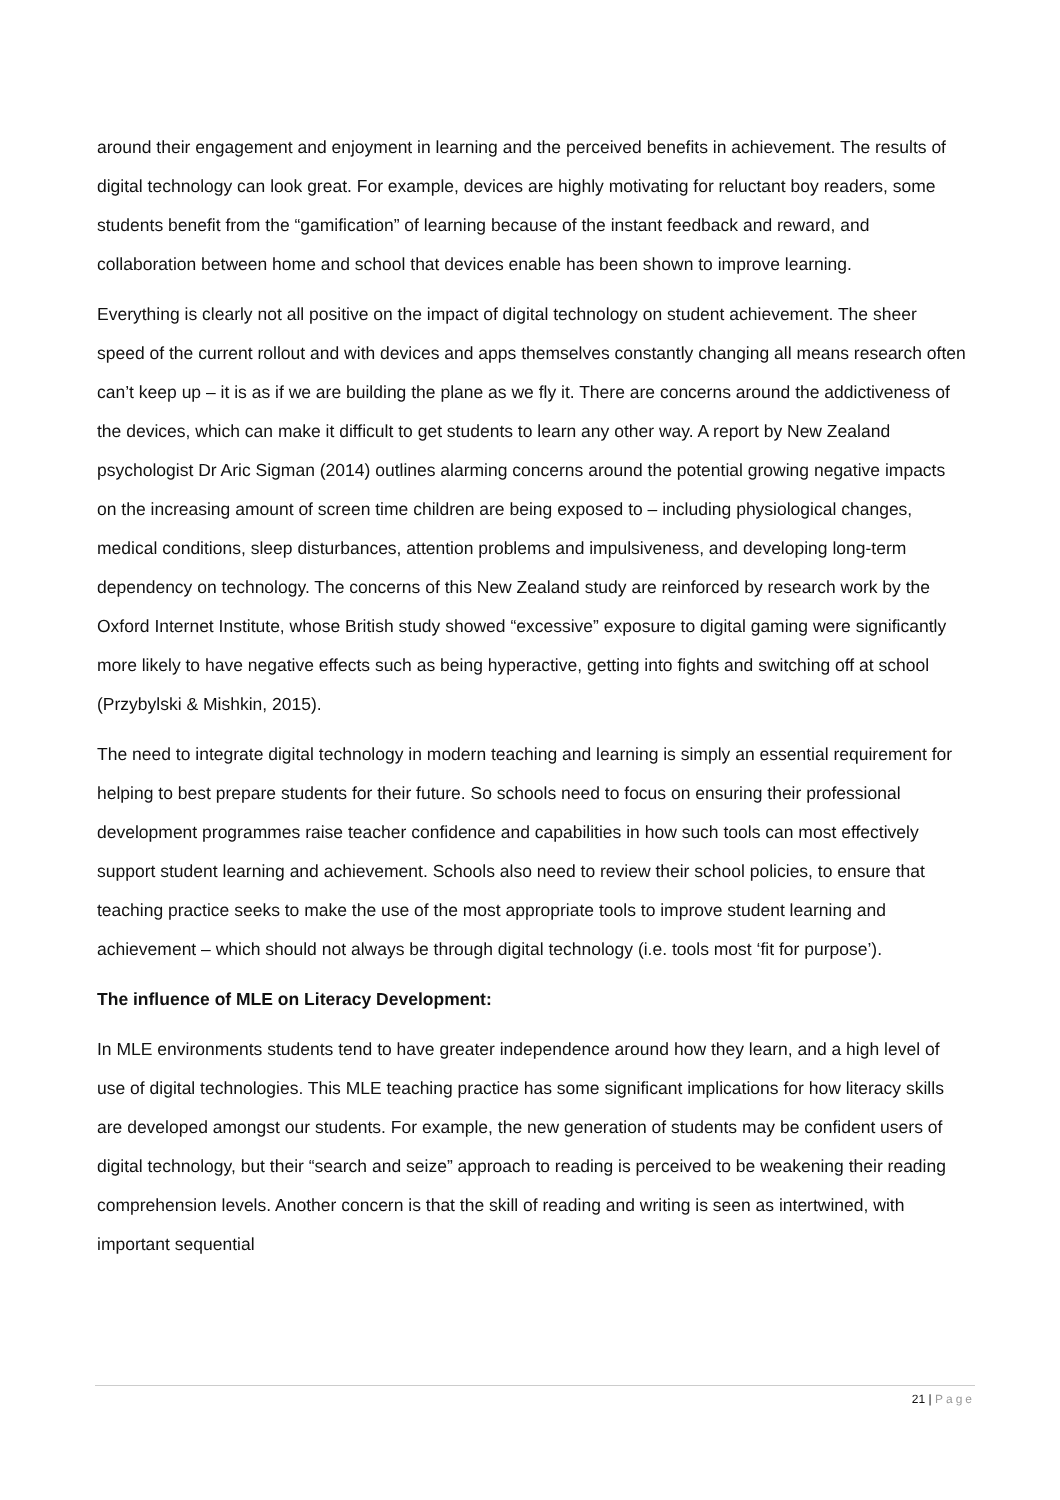around their engagement and enjoyment in learning and the perceived benefits in achievement. The results of digital technology can look great. For example, devices are highly motivating for reluctant boy readers, some students benefit from the “gamification” of learning because of the instant feedback and reward, and collaboration between home and school that devices enable has been shown to improve learning.
Everything is clearly not all positive on the impact of digital technology on student achievement. The sheer speed of the current rollout and with devices and apps themselves constantly changing all means research often can’t keep up – it is as if we are building the plane as we fly it. There are concerns around the addictiveness of the devices, which can make it difficult to get students to learn any other way. A report by New Zealand psychologist Dr Aric Sigman (2014) outlines alarming concerns around the potential growing negative impacts on the increasing amount of screen time children are being exposed to – including physiological changes, medical conditions, sleep disturbances, attention problems and impulsiveness, and developing long-term dependency on technology. The concerns of this New Zealand study are reinforced by research work by the Oxford Internet Institute, whose British study showed “excessive” exposure to digital gaming were significantly more likely to have negative effects such as being hyperactive, getting into fights and switching off at school (Przybylski & Mishkin, 2015).
The need to integrate digital technology in modern teaching and learning is simply an essential requirement for helping to best prepare students for their future. So schools need to focus on ensuring their professional development programmes raise teacher confidence and capabilities in how such tools can most effectively support student learning and achievement. Schools also need to review their school policies, to ensure that teaching practice seeks to make the use of the most appropriate tools to improve student learning and achievement – which should not always be through digital technology (i.e. tools most ‘fit for purpose’).
The influence of MLE on Literacy Development:
In MLE environments students tend to have greater independence around how they learn, and a high level of use of digital technologies. This MLE teaching practice has some significant implications for how literacy skills are developed amongst our students. For example, the new generation of students may be confident users of digital technology, but their “search and seize” approach to reading is perceived to be weakening their reading comprehension levels. Another concern is that the skill of reading and writing is seen as intertwined, with important sequential
21 | Page